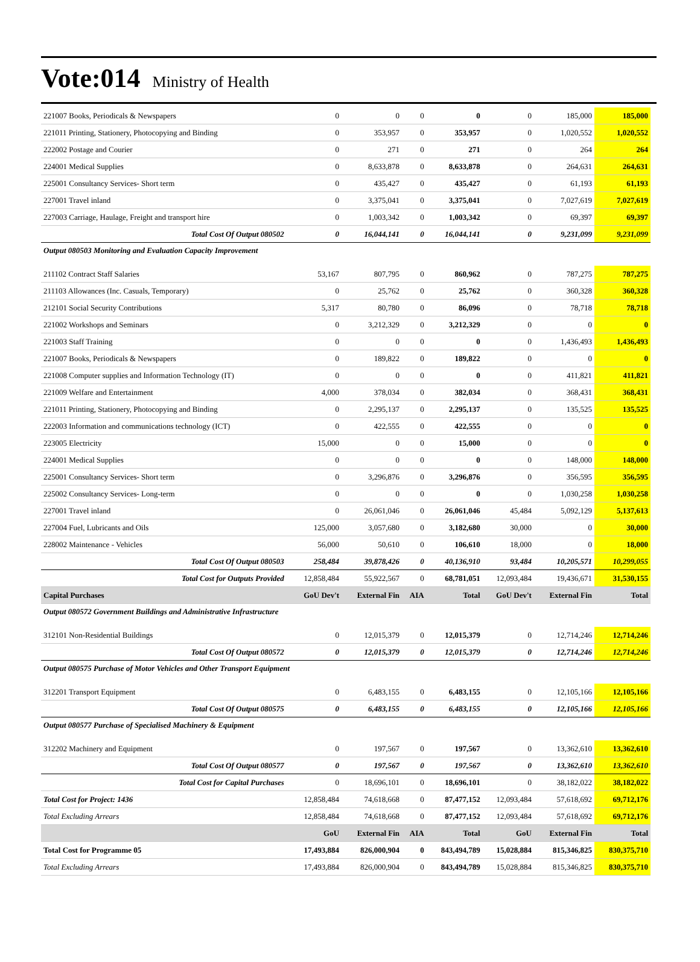Vote:014 Ministry of Health
| 221007 Books, Periodicals & Newspapers | 0 | 0 | 0 | 0 | 0 | 185,000 | 185,000 |
| 221011 Printing, Stationery, Photocopying and Binding | 0 | 353,957 | 0 | 353,957 | 0 | 1,020,552 | 1,020,552 |
| 222002 Postage and Courier | 0 | 271 | 0 | 271 | 0 | 264 | 264 |
| 224001 Medical Supplies | 0 | 8,633,878 | 0 | 8,633,878 | 0 | 264,631 | 264,631 |
| 225001 Consultancy Services- Short term | 0 | 435,427 | 0 | 435,427 | 0 | 61,193 | 61,193 |
| 227001 Travel inland | 0 | 3,375,041 | 0 | 3,375,041 | 0 | 7,027,619 | 7,027,619 |
| 227003 Carriage, Haulage, Freight and transport hire | 0 | 1,003,342 | 0 | 1,003,342 | 0 | 69,397 | 69,397 |
| Total Cost Of Output 080502 | 0 | 16,044,141 | 0 | 16,044,141 | 0 | 9,231,099 | 9,231,099 |
| Output 080503 Monitoring and Evaluation Capacity Improvement | | | | | | | |
| 211102 Contract Staff Salaries | 53,167 | 807,795 | 0 | 860,962 | 0 | 787,275 | 787,275 |
| 211103 Allowances (Inc. Casuals, Temporary) | 0 | 25,762 | 0 | 25,762 | 0 | 360,328 | 360,328 |
| 212101 Social Security Contributions | 5,317 | 80,780 | 0 | 86,096 | 0 | 78,718 | 78,718 |
| 221002 Workshops and Seminars | 0 | 3,212,329 | 0 | 3,212,329 | 0 | 0 | 0 |
| 221003 Staff Training | 0 | 0 | 0 | 0 | 0 | 1,436,493 | 1,436,493 |
| 221007 Books, Periodicals & Newspapers | 0 | 189,822 | 0 | 189,822 | 0 | 0 | 0 |
| 221008 Computer supplies and Information Technology (IT) | 0 | 0 | 0 | 0 | 0 | 411,821 | 411,821 |
| 221009 Welfare and Entertainment | 4,000 | 378,034 | 0 | 382,034 | 0 | 368,431 | 368,431 |
| 221011 Printing, Stationery, Photocopying and Binding | 0 | 2,295,137 | 0 | 2,295,137 | 0 | 135,525 | 135,525 |
| 222003 Information and communications technology (ICT) | 0 | 422,555 | 0 | 422,555 | 0 | 0 | 0 |
| 223005 Electricity | 15,000 | 0 | 0 | 15,000 | 0 | 0 | 0 |
| 224001 Medical Supplies | 0 | 0 | 0 | 0 | 0 | 148,000 | 148,000 |
| 225001 Consultancy Services- Short term | 0 | 3,296,876 | 0 | 3,296,876 | 0 | 356,595 | 356,595 |
| 225002 Consultancy Services- Long-term | 0 | 0 | 0 | 0 | 0 | 1,030,258 | 1,030,258 |
| 227001 Travel inland | 0 | 26,061,046 | 0 | 26,061,046 | 45,484 | 5,092,129 | 5,137,613 |
| 227004 Fuel, Lubricants and Oils | 125,000 | 3,057,680 | 0 | 3,182,680 | 30,000 | 0 | 30,000 |
| 228002 Maintenance - Vehicles | 56,000 | 50,610 | 0 | 106,610 | 18,000 | 0 | 18,000 |
| Total Cost Of Output 080503 | 258,484 | 39,878,426 | 0 | 40,136,910 | 93,484 | 10,205,571 | 10,299,055 |
| Total Cost for Outputs Provided | 12,858,484 | 55,922,567 | 0 | 68,781,051 | 12,093,484 | 19,436,671 | 31,530,155 |
| Capital Purchases | GoU Dev't | External Fin | AIA | Total | GoU Dev't | External Fin | Total |
| Output 080572 Government Buildings and Administrative Infrastructure | | | | | | | |
| 312101 Non-Residential Buildings | 0 | 12,015,379 | 0 | 12,015,379 | 0 | 12,714,246 | 12,714,246 |
| Total Cost Of Output 080572 | 0 | 12,015,379 | 0 | 12,015,379 | 0 | 12,714,246 | 12,714,246 |
| Output 080575 Purchase of Motor Vehicles and Other Transport Equipment | | | | | | | |
| 312201 Transport Equipment | 0 | 6,483,155 | 0 | 6,483,155 | 0 | 12,105,166 | 12,105,166 |
| Total Cost Of Output 080575 | 0 | 6,483,155 | 0 | 6,483,155 | 0 | 12,105,166 | 12,105,166 |
| Output 080577 Purchase of Specialised Machinery & Equipment | | | | | | | |
| 312202 Machinery and Equipment | 0 | 197,567 | 0 | 197,567 | 0 | 13,362,610 | 13,362,610 |
| Total Cost Of Output 080577 | 0 | 197,567 | 0 | 197,567 | 0 | 13,362,610 | 13,362,610 |
| Total Cost for Capital Purchases | 0 | 18,696,101 | 0 | 18,696,101 | 0 | 38,182,022 | 38,182,022 |
| Total Cost for Project: 1436 | 12,858,484 | 74,618,668 | 0 | 87,477,152 | 12,093,484 | 57,618,692 | 69,712,176 |
| Total Excluding Arrears | 12,858,484 | 74,618,668 | 0 | 87,477,152 | 12,093,484 | 57,618,692 | 69,712,176 |
| | GoU | External Fin | AIA | Total | GoU | External Fin | Total |
| Total Cost for Programme 05 | 17,493,884 | 826,000,904 | 0 | 843,494,789 | 15,028,884 | 815,346,825 | 830,375,710 |
| Total Excluding Arrears | 17,493,884 | 826,000,904 | 0 | 843,494,789 | 15,028,884 | 815,346,825 | 830,375,710 |